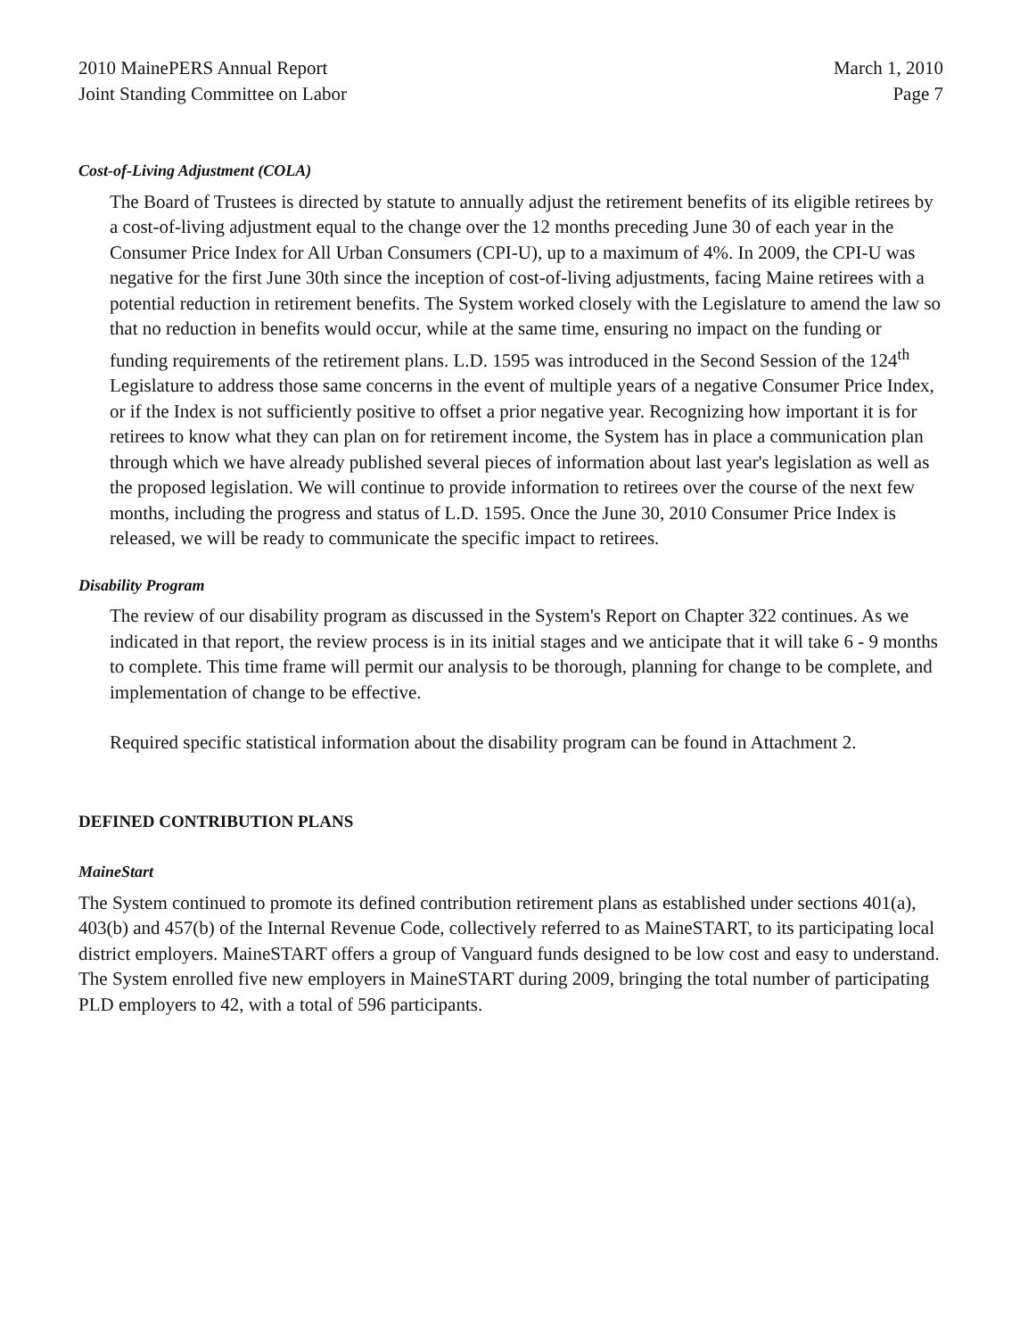2010 MainePERS Annual Report
Joint Standing Committee on Labor
March 1, 2010
Page 7
Cost-of-Living Adjustment (COLA)
The Board of Trustees is directed by statute to annually adjust the retirement benefits of its eligible retirees by a cost-of-living adjustment equal to the change over the 12 months preceding June 30 of each year in the Consumer Price Index for All Urban Consumers (CPI-U), up to a maximum of 4%. In 2009, the CPI-U was negative for the first June 30th since the inception of cost-of-living adjustments, facing Maine retirees with a potential reduction in retirement benefits. The System worked closely with the Legislature to amend the law so that no reduction in benefits would occur, while at the same time, ensuring no impact on the funding or funding requirements of the retirement plans. L.D. 1595 was introduced in the Second Session of the 124<sup>th</sup> Legislature to address those same concerns in the event of multiple years of a negative Consumer Price Index, or if the Index is not sufficiently positive to offset a prior negative year. Recognizing how important it is for retirees to know what they can plan on for retirement income, the System has in place a communication plan through which we have already published several pieces of information about last year's legislation as well as the proposed legislation. We will continue to provide information to retirees over the course of the next few months, including the progress and status of L.D. 1595. Once the June 30, 2010 Consumer Price Index is released, we will be ready to communicate the specific impact to retirees.
Disability Program
The review of our disability program as discussed in the System's Report on Chapter 322 continues. As we indicated in that report, the review process is in its initial stages and we anticipate that it will take 6 - 9 months to complete. This time frame will permit our analysis to be thorough, planning for change to be complete, and implementation of change to be effective.
Required specific statistical information about the disability program can be found in Attachment 2.
DEFINED CONTRIBUTION PLANS
MaineStart
The System continued to promote its defined contribution retirement plans as established under sections 401(a), 403(b) and 457(b) of the Internal Revenue Code, collectively referred to as MaineSTART, to its participating local district employers. MaineSTART offers a group of Vanguard funds designed to be low cost and easy to understand. The System enrolled five new employers in MaineSTART during 2009, bringing the total number of participating PLD employers to 42, with a total of 596 participants.